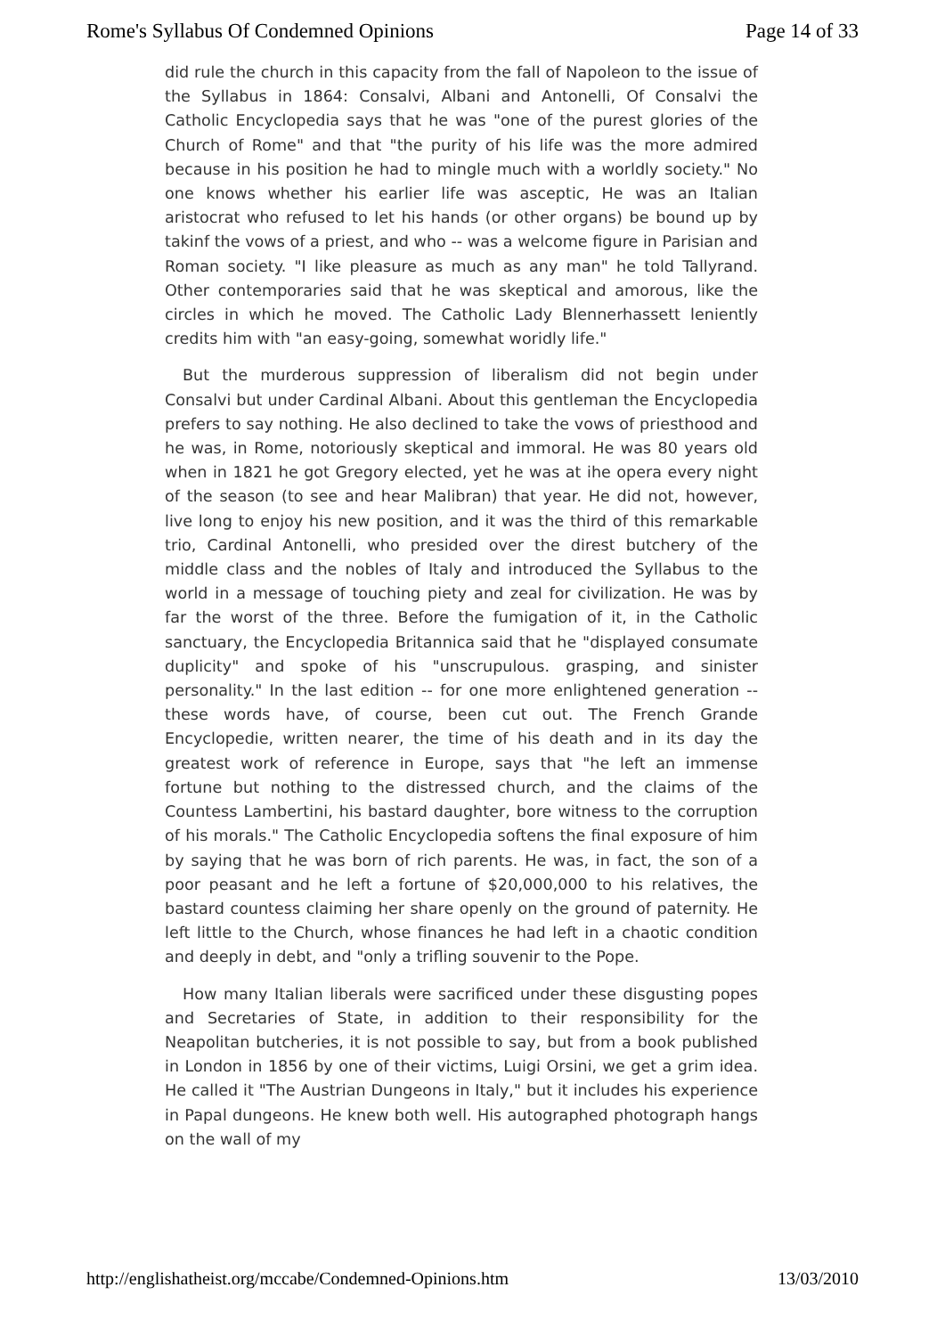Rome's Syllabus Of Condemned Opinions Page 14 of 33
did rule the church in this capacity from the fall of Napoleon to the issue of the Syllabus in 1864: Consalvi, Albani and Antonelli, Of Consalvi the Catholic Encyclopedia says that he was "one of the purest glories of the Church of Rome" and that "the purity of his life was the more admired because in his position he had to mingle much with a worldly society." No one knows whether his earlier life was asceptic, He was an Italian aristocrat who refused to let his hands (or other organs) be bound up by takinf the vows of a priest, and who -- was a welcome figure in Parisian and Roman society. "I like pleasure as much as any man" he told Tallyrand. Other contemporaries said that he was skeptical and amorous, like the circles in which he moved. The Catholic Lady Blennerhassett leniently credits him with "an easy-going, somewhat woridly life."
But the murderous suppression of liberalism did not begin under Consalvi but under Cardinal Albani. About this gentleman the Encyclopedia prefers to say nothing. He also declined to take the vows of priesthood and he was, in Rome, notoriously skeptical and immoral. He was 80 years old when in 1821 he got Gregory elected, yet he was at ihe opera every night of the season (to see and hear Malibran) that year. He did not, however, live long to enjoy his new position, and it was the third of this remarkable trio, Cardinal Antonelli, who presided over the direst butchery of the middle class and the nobles of Italy and introduced the Syllabus to the world in a message of touching piety and zeal for civilization. He was by far the worst of the three. Before the fumigation of it, in the Catholic sanctuary, the Encyclopedia Britannica said that he "displayed consumate duplicity" and spoke of his "unscrupulous. grasping, and sinister personality." In the last edition -- for one more enlightened generation -- these words have, of course, been cut out. The French Grande Encyclopedie, written nearer, the time of his death and in its day the greatest work of reference in Europe, says that "he left an immense fortune but nothing to the distressed church, and the claims of the Countess Lambertini, his bastard daughter, bore witness to the corruption of his morals." The Catholic Encyclopedia softens the final exposure of him by saying that he was born of rich parents. He was, in fact, the son of a poor peasant and he left a fortune of $20,000,000 to his relatives, the bastard countess claiming her share openly on the ground of paternity. He left little to the Church, whose finances he had left in a chaotic condition and deeply in debt, and "only a trifling souvenir to the Pope.
How many Italian liberals were sacrificed under these disgusting popes and Secretaries of State, in addition to their responsibility for the Neapolitan butcheries, it is not possible to say, but from a book published in London in 1856 by one of their victims, Luigi Orsini, we get a grim idea. He called it "The Austrian Dungeons in Italy," but it includes his experience in Papal dungeons. He knew both well. His autographed photograph hangs on the wall of my
http://englishatheist.org/mccabe/Condemned-Opinions.htm 13/03/2010